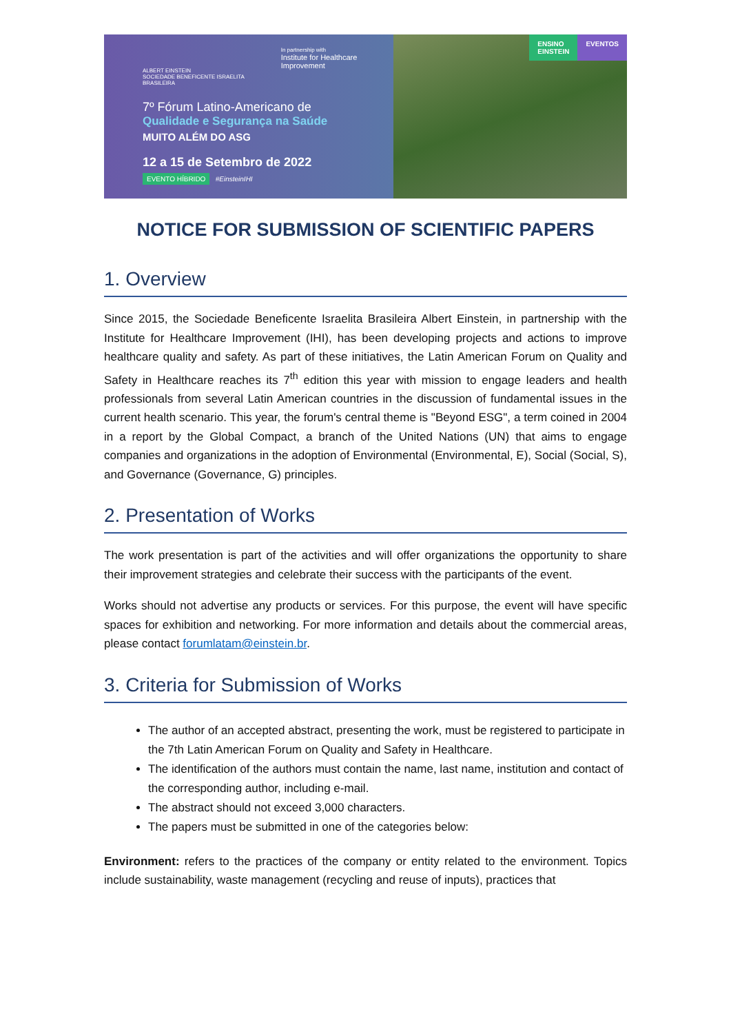ALBERT EINSTEIN
SOCIEDADE BENEFICENTE ISRAELITA BRASILEIRA
In partnership with
Institute for Healthcare Improvement
7º Fórum Latino-Americano de
Qualidade e Segurança na Saúde
MUITO ALÉM DO ASG
12 a 15 de Setembro de 2022
EVENTO HÍBRIDO #EinsteinIHI
ENSINO
EINSTEIN
EVENTOS
NOTICE FOR SUBMISSION OF SCIENTIFIC PAPERS
1. Overview
Since 2015, the Sociedade Beneficente Israelita Brasileira Albert Einstein, in partnership with the Institute for Healthcare Improvement (IHI), has been developing projects and actions to improve healthcare quality and safety. As part of these initiatives, the Latin American Forum on Quality and Safety in Healthcare reaches its 7<sup>th</sup> edition this year with mission to engage leaders and health professionals from several Latin American countries in the discussion of fundamental issues in the current health scenario. This year, the forum's central theme is "Beyond ESG", a term coined in 2004 in a report by the Global Compact, a branch of the United Nations (UN) that aims to engage companies and organizations in the adoption of Environmental (Environmental, E), Social (Social, S), and Governance (Governance, G) principles.
2. Presentation of Works
The work presentation is part of the activities and will offer organizations the opportunity to share their improvement strategies and celebrate their success with the participants of the event.
Works should not advertise any products or services. For this purpose, the event will have specific spaces for exhibition and networking. For more information and details about the commercial areas, please contact forumlatam@einstein.br.
3. Criteria for Submission of Works
The author of an accepted abstract, presenting the work, must be registered to participate in the 7th Latin American Forum on Quality and Safety in Healthcare.
The identification of the authors must contain the name, last name, institution and contact of the corresponding author, including e-mail.
The abstract should not exceed 3,000 characters.
The papers must be submitted in one of the categories below:
Environment: refers to the practices of the company or entity related to the environment. Topics include sustainability, waste management (recycling and reuse of inputs), practices that